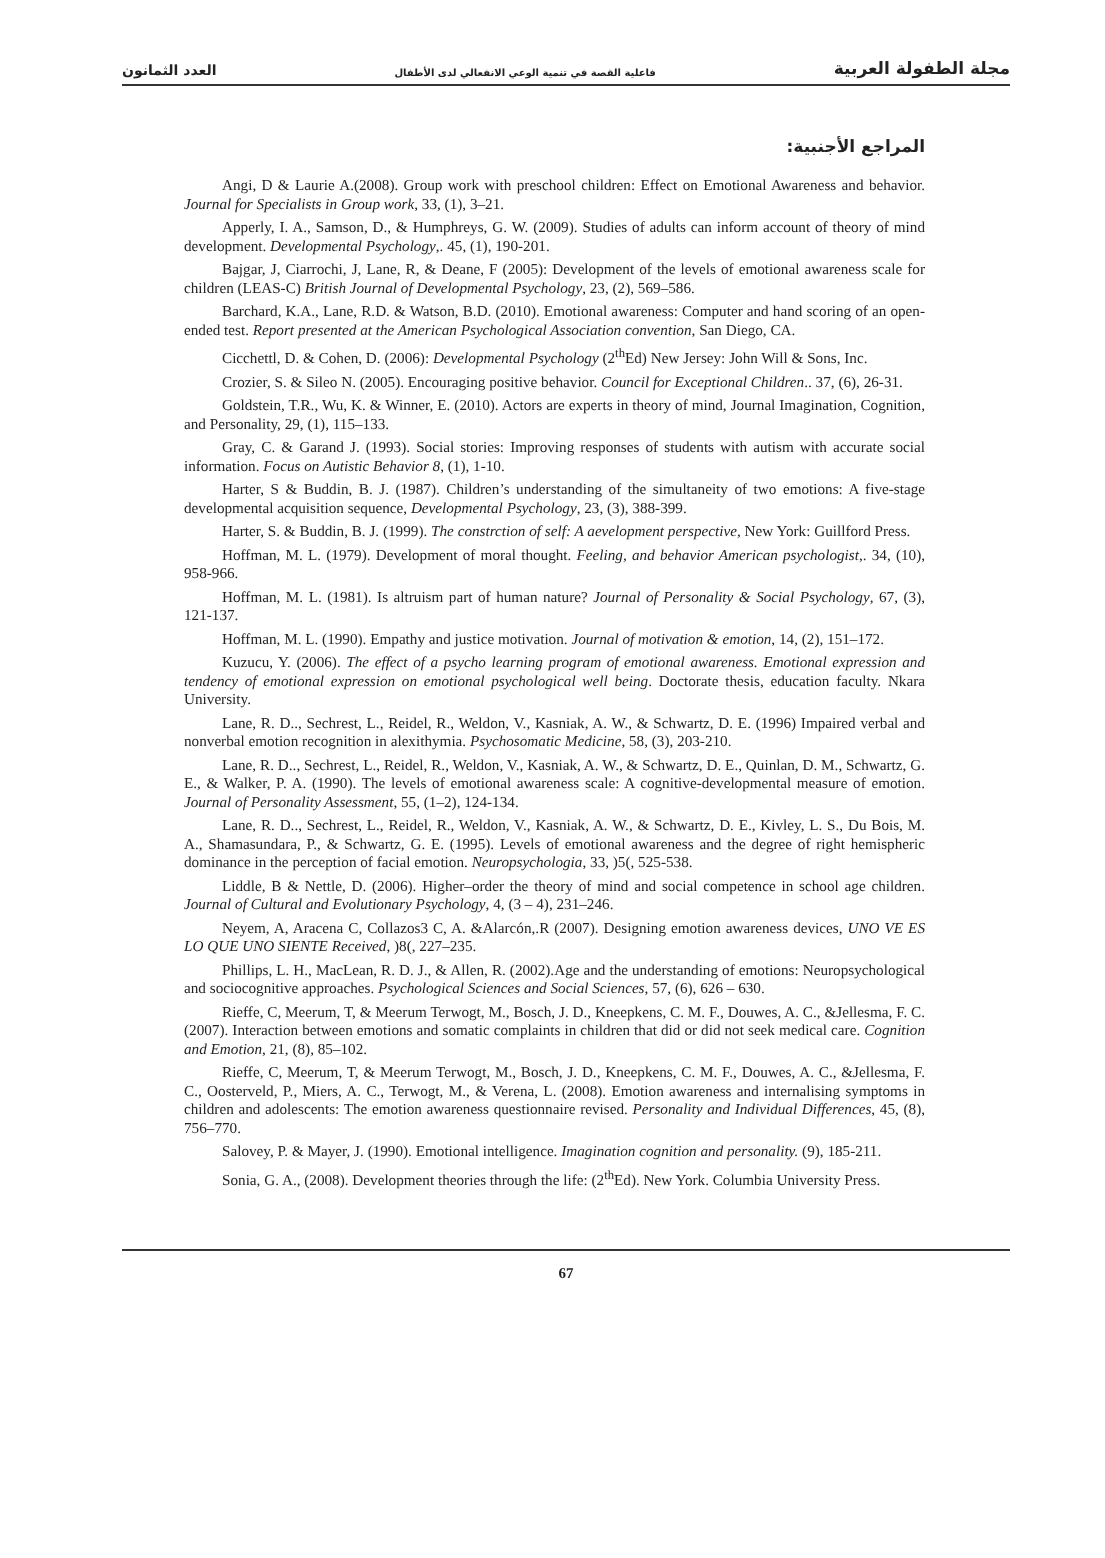مجلة الطفولة العربية فاعلية القصة في تنمية الوعي الانفعالي لدى الأطفال العدد الثمانون
المراجع الأجنبية:
Angi, D & Laurie A.(2008). Group work with preschool children: Effect on Emotional Awareness and behavior. Journal for Specialists in Group work, 33, (1), 3–21.
Apperly, I. A., Samson, D., & Humphreys, G. W. (2009). Studies of adults can inform account of theory of mind development. Developmental Psychology,. 45, (1), 190-201.
Bajgar, J, Ciarrochi, J, Lane, R, & Deane, F (2005): Development of the levels of emotional awareness scale for children (LEAS-C) British Journal of Developmental Psychology, 23, (2), 569–586.
Barchard, K.A., Lane, R.D. & Watson, B.D. (2010). Emotional awareness: Computer and hand scoring of an open-ended test. Report presented at the American Psychological Association convention, San Diego, CA.
Cicchettl, D. & Cohen, D. (2006): Developmental Psychology (2<sup>th</sup>Ed) New Jersey: John Will & Sons, Inc.
Crozier, S. & Sileo N. (2005). Encouraging positive behavior. Council for Exceptional Children.. 37, (6), 26-31.
Goldstein, T.R., Wu, K. & Winner, E. (2010). Actors are experts in theory of mind, Journal Imagination, Cognition, and Personality, 29, (1), 115–133.
Gray, C. & Garand J. (1993). Social stories: Improving responses of students with autism with accurate social information. Focus on Autistic Behavior 8, (1), 1-10.
Harter, S & Buddin, B. J. (1987). Children’s understanding of the simultaneity of two emotions: A five-stage developmental acquisition sequence, Developmental Psychology, 23, (3), 388-399.
Harter, S. & Buddin, B. J. (1999). The constrction of self: A aevelopment perspective, New York: Guillford Press.
Hoffman, M. L. (1979). Development of moral thought. Feeling, and behavior American psychologist,. 34, (10), 958-966.
Hoffman, M. L. (1981). Is altruism part of human nature? Journal of Personality & Social Psychology, 67, (3), 121-137.
Hoffman, M. L. (1990). Empathy and justice motivation. Journal of motivation & emotion, 14, (2), 151–172.
Kuzucu, Y. (2006). The effect of a psycho learning program of emotional awareness. Emotional expression and tendency of emotional expression on emotional psychological well being. Doctorate thesis, education faculty. Nkara University.
Lane, R. D.., Sechrest, L., Reidel, R., Weldon, V., Kasniak, A. W., & Schwartz, D. E. (1996) Impaired verbal and nonverbal emotion recognition in alexithymia. Psychosomatic Medicine, 58, (3), 203-210.
Lane, R. D.., Sechrest, L., Reidel, R., Weldon, V., Kasniak, A. W., & Schwartz, D. E., Quinlan, D. M., Schwartz, G. E., & Walker, P. A. (1990). The levels of emotional awareness scale: A cognitive-developmental measure of emotion. Journal of Personality Assessment, 55, (1–2), 124-134.
Lane, R. D.., Sechrest, L., Reidel, R., Weldon, V., Kasniak, A. W., & Schwartz, D. E., Kivley, L. S., Du Bois, M. A., Shamasundara, P., & Schwartz, G. E. (1995). Levels of emotional awareness and the degree of right hemispheric dominance in the perception of facial emotion. Neuropsychologia, 33, )5(, 525-538.
Liddle, B & Nettle, D. (2006). Higher–order the theory of mind and social competence in school age children. Journal of Cultural and Evolutionary Psychology, 4, (3 – 4), 231–246.
Neyem, A, Aracena C, Collazos3 C, A. &Alarcón,.R (2007). Designing emotion awareness devices, UNO VE ES LO QUE UNO SIENTE Received, )8(, 227–235.
Phillips, L. H., MacLean, R. D. J., & Allen, R. (2002).Age and the understanding of emotions: Neuropsychological and sociocognitive approaches. Psychological Sciences and Social Sciences, 57, (6), 626 – 630.
Rieffe, C, Meerum, T, & Meerum Terwogt, M., Bosch, J. D., Kneepkens, C. M. F., Douwes, A. C., &Jellesma, F. C. (2007). Interaction between emotions and somatic complaints in children that did or did not seek medical care. Cognition and Emotion, 21, (8), 85–102.
Rieffe, C, Meerum, T, & Meerum Terwogt, M., Bosch, J. D., Kneepkens, C. M. F., Douwes, A. C., &Jellesma, F. C., Oosterveld, P., Miers, A. C., Terwogt, M., & Verena, L. (2008). Emotion awareness and internalising symptoms in children and adolescents: The emotion awareness questionnaire revised. Personality and Individual Differences, 45, (8), 756–770.
Salovey, P. & Mayer, J. (1990). Emotional intelligence. Imagination cognition and personality. (9), 185-211.
Sonia, G. A., (2008). Development theories through the life: (2<sup>th</sup>Ed). New York. Columbia University Press.
67